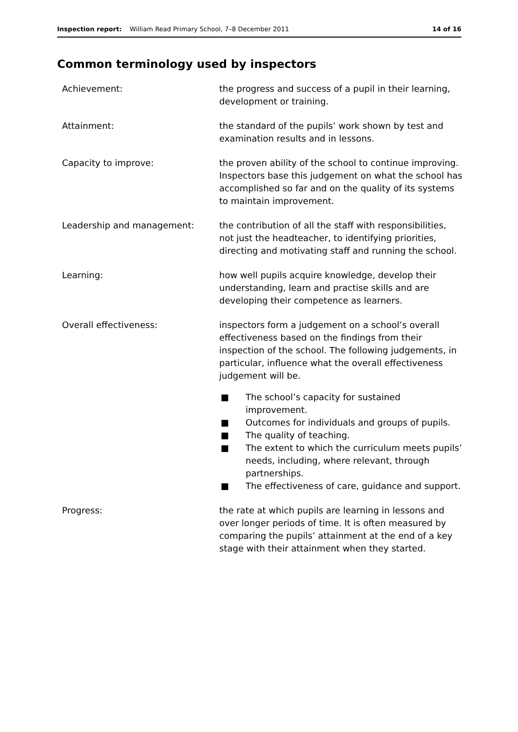Inspection report: William Read Primary School, 7–8 December 2011 14 of 16
Common terminology used by inspectors
Achievement: the progress and success of a pupil in their learning, development or training.
Attainment: the standard of the pupils’ work shown by test and examination results and in lessons.
Capacity to improve: the proven ability of the school to continue improving. Inspectors base this judgement on what the school has accomplished so far and on the quality of its systems to maintain improvement.
Leadership and management: the contribution of all the staff with responsibilities, not just the headteacher, to identifying priorities, directing and motivating staff and running the school.
Learning: how well pupils acquire knowledge, develop their understanding, learn and practise skills and are developing their competence as learners.
Overall effectiveness: inspectors form a judgement on a school’s overall effectiveness based on the findings from their inspection of the school. The following judgements, in particular, influence what the overall effectiveness judgement will be.
■ The school’s capacity for sustained improvement.
■ Outcomes for individuals and groups of pupils.
■ The quality of teaching.
■ The extent to which the curriculum meets pupils’ needs, including, where relevant, through partnerships.
■ The effectiveness of care, guidance and support.
Progress: the rate at which pupils are learning in lessons and over longer periods of time. It is often measured by comparing the pupils’ attainment at the end of a key stage with their attainment when they started.